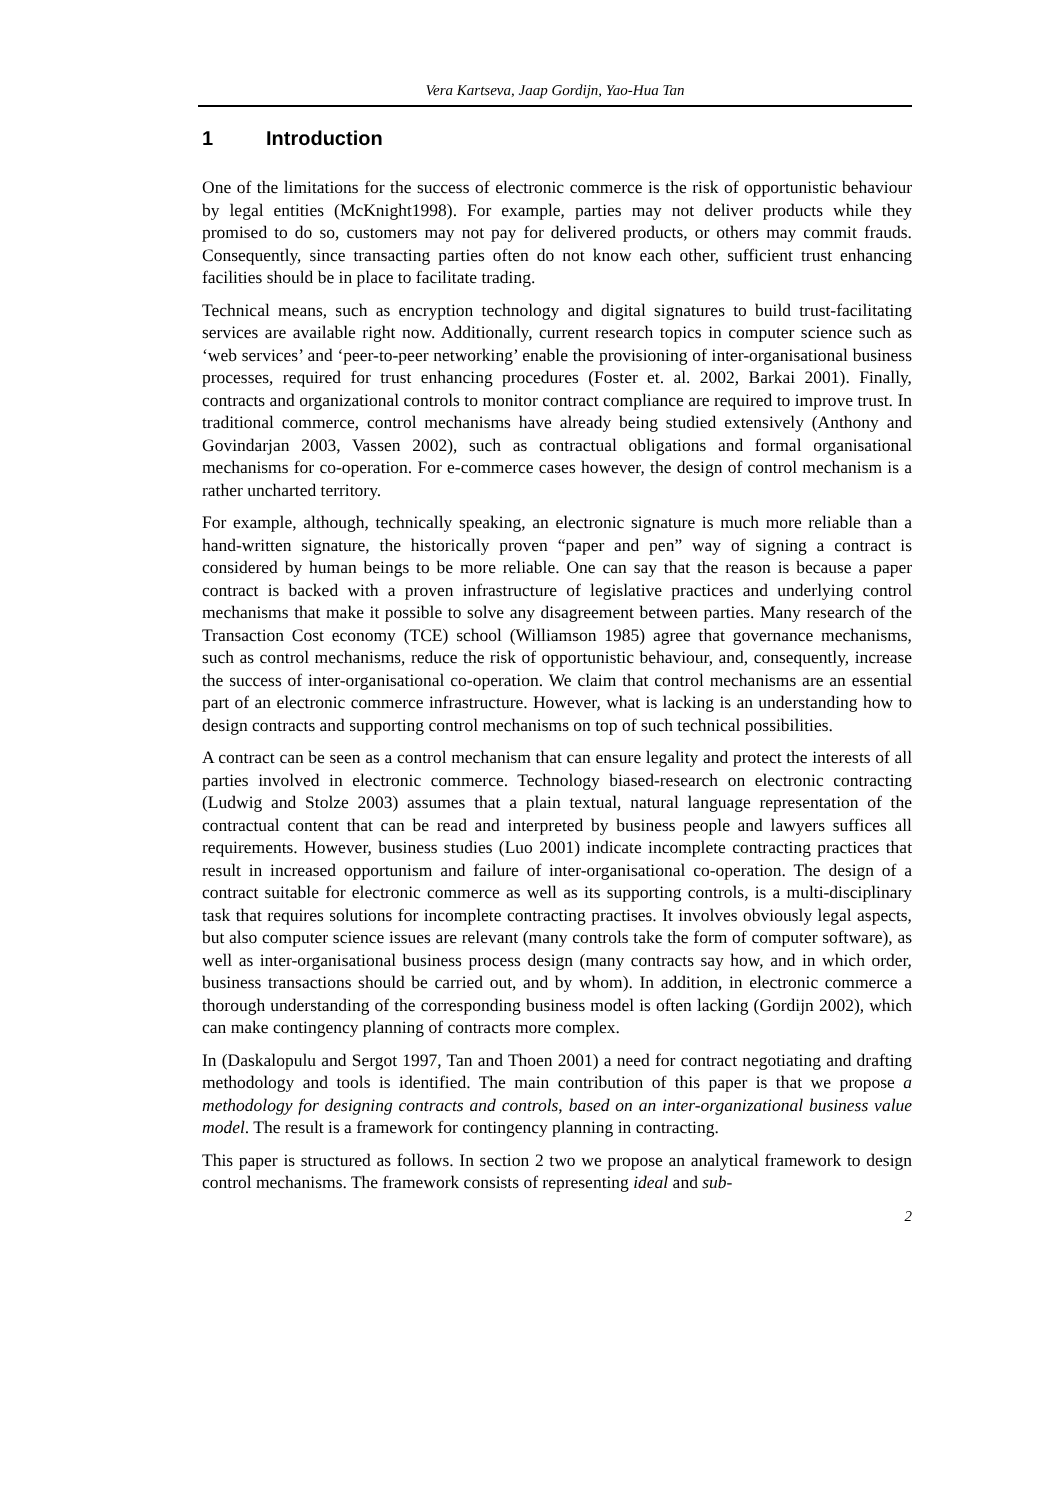Vera Kartseva, Jaap Gordijn, Yao-Hua Tan
1 Introduction
One of the limitations for the success of electronic commerce is the risk of opportunistic behaviour by legal entities (McKnight1998). For example, parties may not deliver products while they promised to do so, customers may not pay for delivered products, or others may commit frauds. Consequently, since transacting parties often do not know each other, sufficient trust enhancing facilities should be in place to facilitate trading.
Technical means, such as encryption technology and digital signatures to build trust-facilitating services are available right now. Additionally, current research topics in computer science such as ‘web services’ and ‘peer-to-peer networking’ enable the provisioning of inter-organisational business processes, required for trust enhancing procedures (Foster et. al. 2002, Barkai 2001). Finally, contracts and organizational controls to monitor contract compliance are required to improve trust. In traditional commerce, control mechanisms have already being studied extensively (Anthony and Govindarjan 2003, Vassen 2002), such as contractual obligations and formal organisational mechanisms for co-operation. For e-commerce cases however, the design of control mechanism is a rather uncharted territory.
For example, although, technically speaking, an electronic signature is much more reliable than a hand-written signature, the historically proven “paper and pen” way of signing a contract is considered by human beings to be more reliable. One can say that the reason is because a paper contract is backed with a proven infrastructure of legislative practices and underlying control mechanisms that make it possible to solve any disagreement between parties. Many research of the Transaction Cost economy (TCE) school (Williamson 1985) agree that governance mechanisms, such as control mechanisms, reduce the risk of opportunistic behaviour, and, consequently, increase the success of inter-organisational co-operation. We claim that control mechanisms are an essential part of an electronic commerce infrastructure. However, what is lacking is an understanding how to design contracts and supporting control mechanisms on top of such technical possibilities.
A contract can be seen as a control mechanism that can ensure legality and protect the interests of all parties involved in electronic commerce. Technology biased-research on electronic contracting (Ludwig and Stolze 2003) assumes that a plain textual, natural language representation of the contractual content that can be read and interpreted by business people and lawyers suffices all requirements. However, business studies (Luo 2001) indicate incomplete contracting practices that result in increased opportunism and failure of inter-organisational co-operation. The design of a contract suitable for electronic commerce as well as its supporting controls, is a multi-disciplinary task that requires solutions for incomplete contracting practises. It involves obviously legal aspects, but also computer science issues are relevant (many controls take the form of computer software), as well as inter-organisational business process design (many contracts say how, and in which order, business transactions should be carried out, and by whom). In addition, in electronic commerce a thorough understanding of the corresponding business model is often lacking (Gordijn 2002), which can make contingency planning of contracts more complex.
In (Daskalopulu and Sergot 1997, Tan and Thoen 2001) a need for contract negotiating and drafting methodology and tools is identified. The main contribution of this paper is that we propose a methodology for designing contracts and controls, based on an inter-organizational business value model. The result is a framework for contingency planning in contracting.
This paper is structured as follows. In section 2 two we propose an analytical framework to design control mechanisms. The framework consists of representing ideal and sub-
2